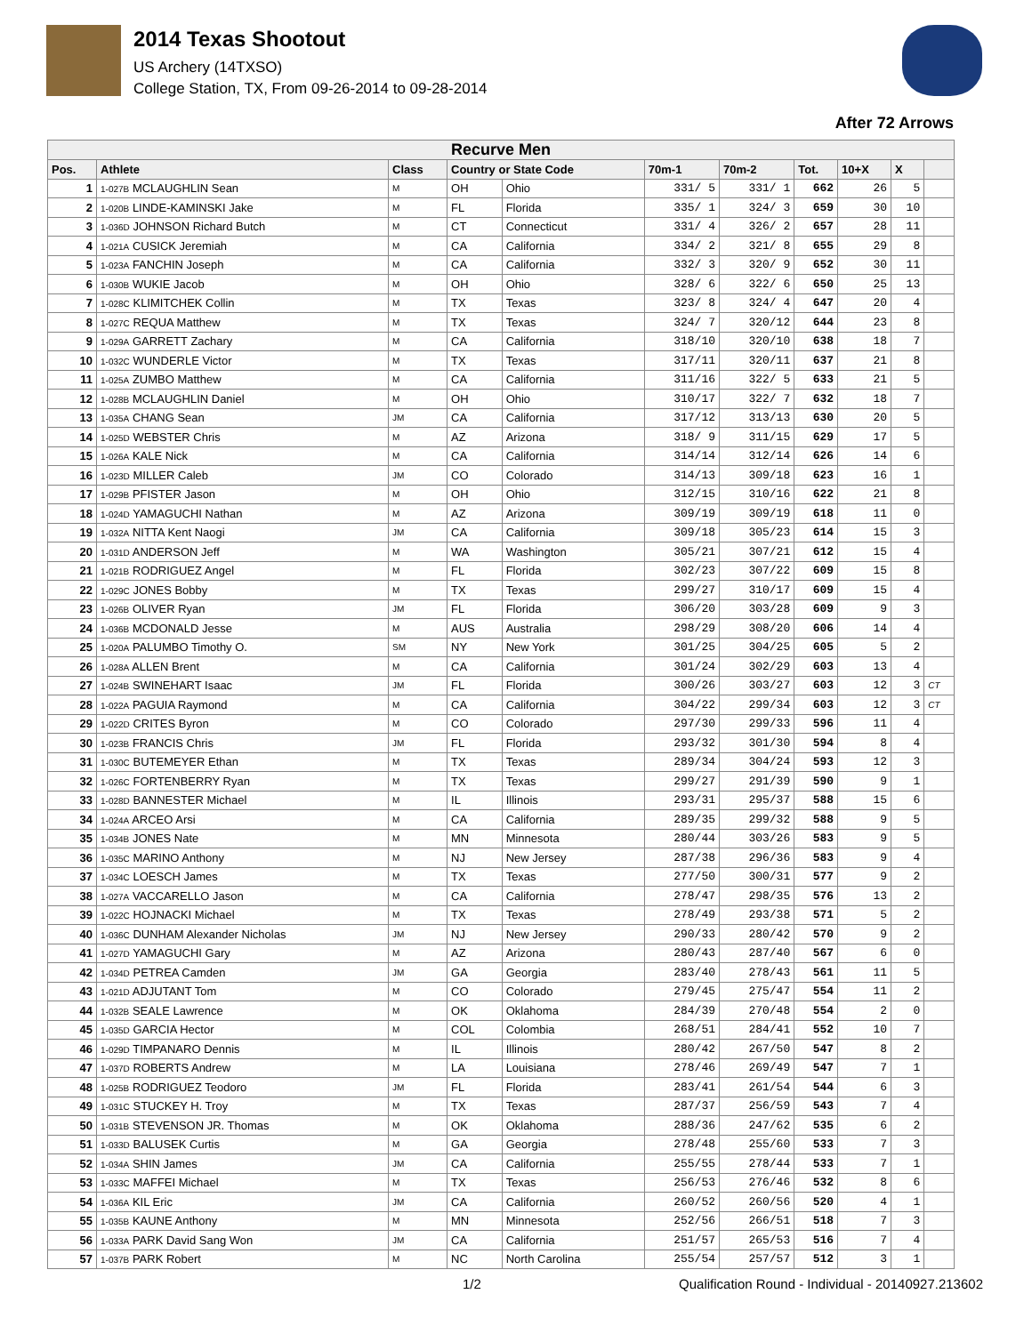2014 Texas Shootout
US Archery (14TXSO)
College Station, TX, From 09-26-2014 to 09-28-2014
After 72 Arrows
| Recurve Men | | | | | | | | | | |
| --- | --- | --- | --- | --- | --- | --- | --- | --- | --- | --- |
| Pos. | Athlete | Class | Country or State Code | | 70m-1 | 70m-2 | Tot. | 10+X | X | |
| 1 | 1-027B MCLAUGHLIN Sean | M | OH | Ohio | 331/ 5 | 331/ 1 | 662 | 26 | 5 | |
| 2 | 1-020B LINDE-KAMINSKI Jake | M | FL | Florida | 335/ 1 | 324/ 3 | 659 | 30 | 10 | |
| 3 | 1-036D JOHNSON Richard Butch | M | CT | Connecticut | 331/ 4 | 326/ 2 | 657 | 28 | 11 | |
| 4 | 1-021A CUSICK Jeremiah | M | CA | California | 334/ 2 | 321/ 8 | 655 | 29 | 8 | |
| 5 | 1-023A FANCHIN Joseph | M | CA | California | 332/ 3 | 320/ 9 | 652 | 30 | 11 | |
| 6 | 1-030B WUKIE Jacob | M | OH | Ohio | 328/ 6 | 322/ 6 | 650 | 25 | 13 | |
| 7 | 1-028C KLIMITCHEK Collin | M | TX | Texas | 323/ 8 | 324/ 4 | 647 | 20 | 4 | |
| 8 | 1-027C REQUA Matthew | M | TX | Texas | 324/ 7 | 320/12 | 644 | 23 | 8 | |
| 9 | 1-029A GARRETT Zachary | M | CA | California | 318/10 | 320/10 | 638 | 18 | 7 | |
| 10 | 1-032C WUNDERLE Victor | M | TX | Texas | 317/11 | 320/11 | 637 | 21 | 8 | |
| 11 | 1-025A ZUMBO Matthew | M | CA | California | 311/16 | 322/ 5 | 633 | 21 | 5 | |
| 12 | 1-028B MCLAUGHLIN Daniel | M | OH | Ohio | 310/17 | 322/ 7 | 632 | 18 | 7 | |
| 13 | 1-035A CHANG Sean | JM | CA | California | 317/12 | 313/13 | 630 | 20 | 5 | |
| 14 | 1-025D WEBSTER Chris | M | AZ | Arizona | 318/ 9 | 311/15 | 629 | 17 | 5 | |
| 15 | 1-026A KALE Nick | M | CA | California | 314/14 | 312/14 | 626 | 14 | 6 | |
| 16 | 1-023D MILLER Caleb | JM | CO | Colorado | 314/13 | 309/18 | 623 | 16 | 1 | |
| 17 | 1-029B PFISTER Jason | M | OH | Ohio | 312/15 | 310/16 | 622 | 21 | 8 | |
| 18 | 1-024D YAMAGUCHI Nathan | M | AZ | Arizona | 309/19 | 309/19 | 618 | 11 | 0 | |
| 19 | 1-032A NITTA Kent Naogi | JM | CA | California | 309/18 | 305/23 | 614 | 15 | 3 | |
| 20 | 1-031D ANDERSON Jeff | M | WA | Washington | 305/21 | 307/21 | 612 | 15 | 4 | |
| 21 | 1-021B RODRIGUEZ Angel | M | FL | Florida | 302/23 | 307/22 | 609 | 15 | 8 | |
| 22 | 1-029C JONES Bobby | M | TX | Texas | 299/27 | 310/17 | 609 | 15 | 4 | |
| 23 | 1-026B OLIVER Ryan | JM | FL | Florida | 306/20 | 303/28 | 609 | 9 | 3 | |
| 24 | 1-036B MCDONALD Jesse | M | AUS | Australia | 298/29 | 308/20 | 606 | 14 | 4 | |
| 25 | 1-020A PALUMBO Timothy O. | SM | NY | New York | 301/25 | 304/25 | 605 | 5 | 2 | |
| 26 | 1-028A ALLEN Brent | M | CA | California | 301/24 | 302/29 | 603 | 13 | 4 | |
| 27 | 1-024B SWINEHART Isaac | JM | FL | Florida | 300/26 | 303/27 | 603 | 12 | 3 | CT |
| 28 | 1-022A PAGUIA Raymond | M | CA | California | 304/22 | 299/34 | 603 | 12 | 3 | CT |
| 29 | 1-022D CRITES Byron | M | CO | Colorado | 297/30 | 299/33 | 596 | 11 | 4 | |
| 30 | 1-023B FRANCIS Chris | JM | FL | Florida | 293/32 | 301/30 | 594 | 8 | 4 | |
| 31 | 1-030C BUTEMEYER Ethan | M | TX | Texas | 289/34 | 304/24 | 593 | 12 | 3 | |
| 32 | 1-026C FORTENBERRY Ryan | M | TX | Texas | 299/27 | 291/39 | 590 | 9 | 1 | |
| 33 | 1-028D BANNESTER Michael | M | IL | Illinois | 293/31 | 295/37 | 588 | 15 | 6 | |
| 34 | 1-024A ARCEO Arsi | M | CA | California | 289/35 | 299/32 | 588 | 9 | 5 | |
| 35 | 1-034B JONES Nate | M | MN | Minnesota | 280/44 | 303/26 | 583 | 9 | 5 | |
| 36 | 1-035C MARINO Anthony | M | NJ | New Jersey | 287/38 | 296/36 | 583 | 9 | 4 | |
| 37 | 1-034C LOESCH James | M | TX | Texas | 277/50 | 300/31 | 577 | 9 | 2 | |
| 38 | 1-027A VACCARELLO Jason | M | CA | California | 278/47 | 298/35 | 576 | 13 | 2 | |
| 39 | 1-022C HOJNACKI Michael | M | TX | Texas | 278/49 | 293/38 | 571 | 5 | 2 | |
| 40 | 1-036C DUNHAM Alexander Nicholas | JM | NJ | New Jersey | 290/33 | 280/42 | 570 | 9 | 2 | |
| 41 | 1-027D YAMAGUCHI Gary | M | AZ | Arizona | 280/43 | 287/40 | 567 | 6 | 0 | |
| 42 | 1-034D PETREA Camden | JM | GA | Georgia | 283/40 | 278/43 | 561 | 11 | 5 | |
| 43 | 1-021D ADJUTANT Tom | M | CO | Colorado | 279/45 | 275/47 | 554 | 11 | 2 | |
| 44 | 1-032B SEALE Lawrence | M | OK | Oklahoma | 284/39 | 270/48 | 554 | 2 | 0 | |
| 45 | 1-035D GARCIA Hector | M | COL | Colombia | 268/51 | 284/41 | 552 | 10 | 7 | |
| 46 | 1-029D TIMPANARO Dennis | M | IL | Illinois | 280/42 | 267/50 | 547 | 8 | 2 | |
| 47 | 1-037D ROBERTS Andrew | M | LA | Louisiana | 278/46 | 269/49 | 547 | 7 | 1 | |
| 48 | 1-025B RODRIGUEZ Teodoro | JM | FL | Florida | 283/41 | 261/54 | 544 | 6 | 3 | |
| 49 | 1-031C STUCKEY H. Troy | M | TX | Texas | 287/37 | 256/59 | 543 | 7 | 4 | |
| 50 | 1-031B STEVENSON JR. Thomas | M | OK | Oklahoma | 288/36 | 247/62 | 535 | 6 | 2 | |
| 51 | 1-033D BALUSEK Curtis | M | GA | Georgia | 278/48 | 255/60 | 533 | 7 | 3 | |
| 52 | 1-034A SHIN James | JM | CA | California | 255/55 | 278/44 | 533 | 7 | 1 | |
| 53 | 1-033C MAFFEI Michael | M | TX | Texas | 256/53 | 276/46 | 532 | 8 | 6 | |
| 54 | 1-036A KIL Eric | JM | CA | California | 260/52 | 260/56 | 520 | 4 | 1 | |
| 55 | 1-035B KAUNE Anthony | M | MN | Minnesota | 252/56 | 266/51 | 518 | 7 | 3 | |
| 56 | 1-033A PARK David Sang Won | JM | CA | California | 251/57 | 265/53 | 516 | 7 | 4 | |
| 57 | 1-037B PARK Robert | M | NC | North Carolina | 255/54 | 257/57 | 512 | 3 | 1 | |
1/2 Qualification Round - Individual - 20140927.213602